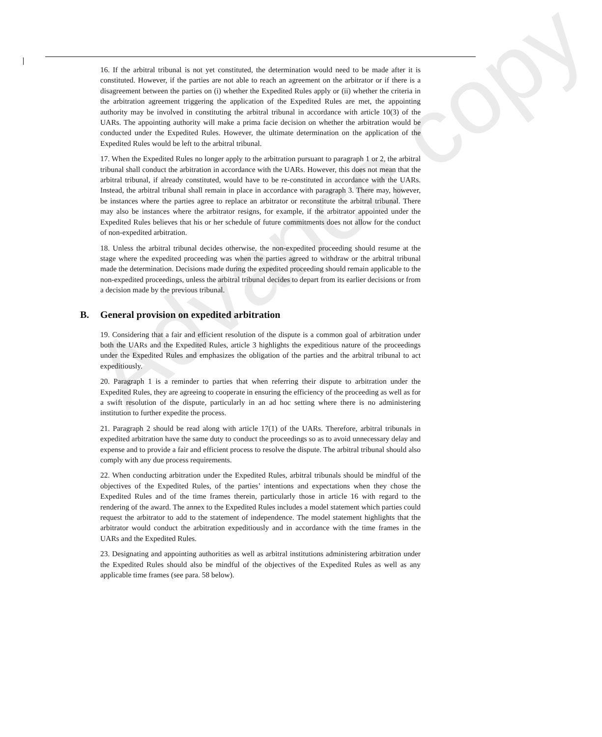Advance copy
16. If the arbitral tribunal is not yet constituted, the determination would need to be made after it is constituted. However, if the parties are not able to reach an agreement on the arbitrator or if there is a disagreement between the parties on (i) whether the Expedited Rules apply or (ii) whether the criteria in the arbitration agreement triggering the application of the Expedited Rules are met, the appointing authority may be involved in constituting the arbitral tribunal in accordance with article 10(3) of the UARs. The appointing authority will make a prima facie decision on whether the arbitration would be conducted under the Expedited Rules. However, the ultimate determination on the application of the Expedited Rules would be left to the arbitral tribunal.
17. When the Expedited Rules no longer apply to the arbitration pursuant to paragraph 1 or 2, the arbitral tribunal shall conduct the arbitration in accordance with the UARs. However, this does not mean that the arbitral tribunal, if already constituted, would have to be re-constituted in accordance with the UARs. Instead, the arbitral tribunal shall remain in place in accordance with paragraph 3. There may, however, be instances where the parties agree to replace an arbitrator or reconstitute the arbitral tribunal. There may also be instances where the arbitrator resigns, for example, if the arbitrator appointed under the Expedited Rules believes that his or her schedule of future commitments does not allow for the conduct of non-expedited arbitration.
18. Unless the arbitral tribunal decides otherwise, the non-expedited proceeding should resume at the stage where the expedited proceeding was when the parties agreed to withdraw or the arbitral tribunal made the determination. Decisions made during the expedited proceeding should remain applicable to the non-expedited proceedings, unless the arbitral tribunal decides to depart from its earlier decisions or from a decision made by the previous tribunal.
B. General provision on expedited arbitration
19. Considering that a fair and efficient resolution of the dispute is a common goal of arbitration under both the UARs and the Expedited Rules, article 3 highlights the expeditious nature of the proceedings under the Expedited Rules and emphasizes the obligation of the parties and the arbitral tribunal to act expeditiously.
20. Paragraph 1 is a reminder to parties that when referring their dispute to arbitration under the Expedited Rules, they are agreeing to cooperate in ensuring the efficiency of the proceeding as well as for a swift resolution of the dispute, particularly in an ad hoc setting where there is no administering institution to further expedite the process.
21. Paragraph 2 should be read along with article 17(1) of the UARs. Therefore, arbitral tribunals in expedited arbitration have the same duty to conduct the proceedings so as to avoid unnecessary delay and expense and to provide a fair and efficient process to resolve the dispute. The arbitral tribunal should also comply with any due process requirements.
22. When conducting arbitration under the Expedited Rules, arbitral tribunals should be mindful of the objectives of the Expedited Rules, of the parties’ intentions and expectations when they chose the Expedited Rules and of the time frames therein, particularly those in article 16 with regard to the rendering of the award. The annex to the Expedited Rules includes a model statement which parties could request the arbitrator to add to the statement of independence. The model statement highlights that the arbitrator would conduct the arbitration expeditiously and in accordance with the time frames in the UARs and the Expedited Rules.
23. Designating and appointing authorities as well as arbitral institutions administering arbitration under the Expedited Rules should also be mindful of the objectives of the Expedited Rules as well as any applicable time frames (see para. 58 below).